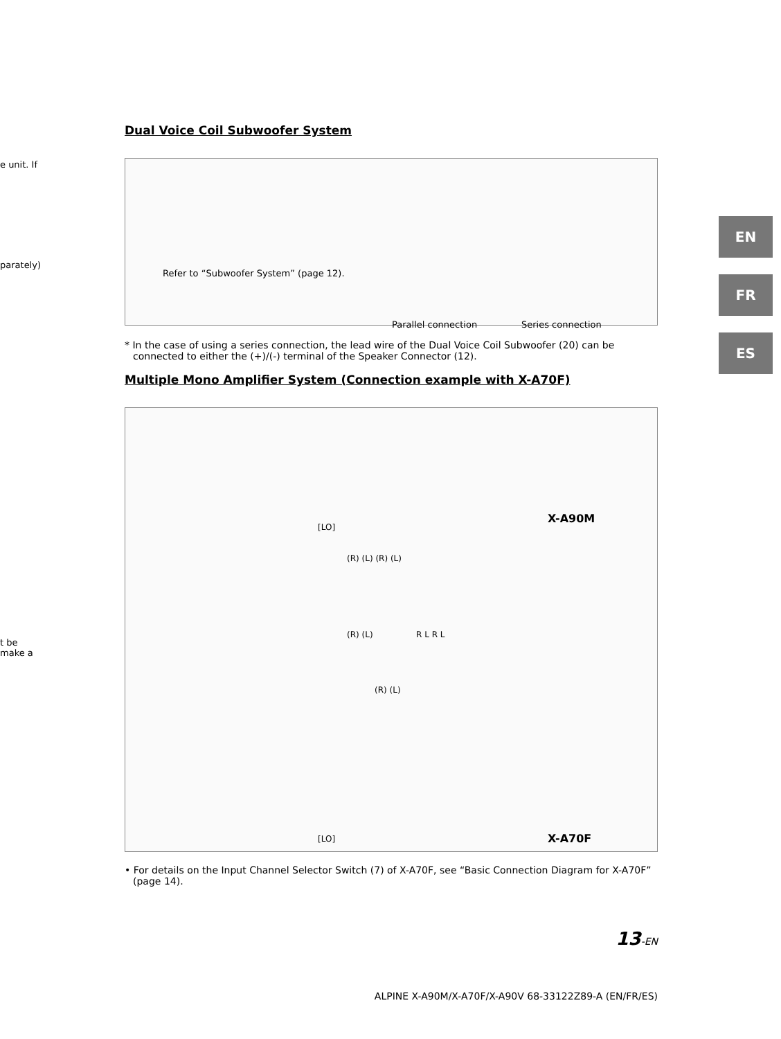e unit. If
parately)
t be
make a
EN
FR
ES
Dual Voice Coil Subwoofer System
Refer to “Subwoofer System” (page 12).
Parallel connection Series connection
* In the case of using a series connection, the lead wire of the Dual Voice Coil Subwoofer (20) can be connected to either the (+)/(-) terminal of the Speaker Connector (12).
Multiple Mono Amplifier System (Connection example with X-A70F)
[LO]
X-A90M
(R) (L) (R) (L)
(R) (L) R L R L
(R) (L)
[LO] X-A70F
• For details on the Input Channel Selector Switch (7) of X-A70F, see “Basic Connection Diagram for X-A70F” (page 14).
13-EN
ALPINE X-A90M/X-A70F/X-A90V 68-33122Z89-A (EN/FR/ES)